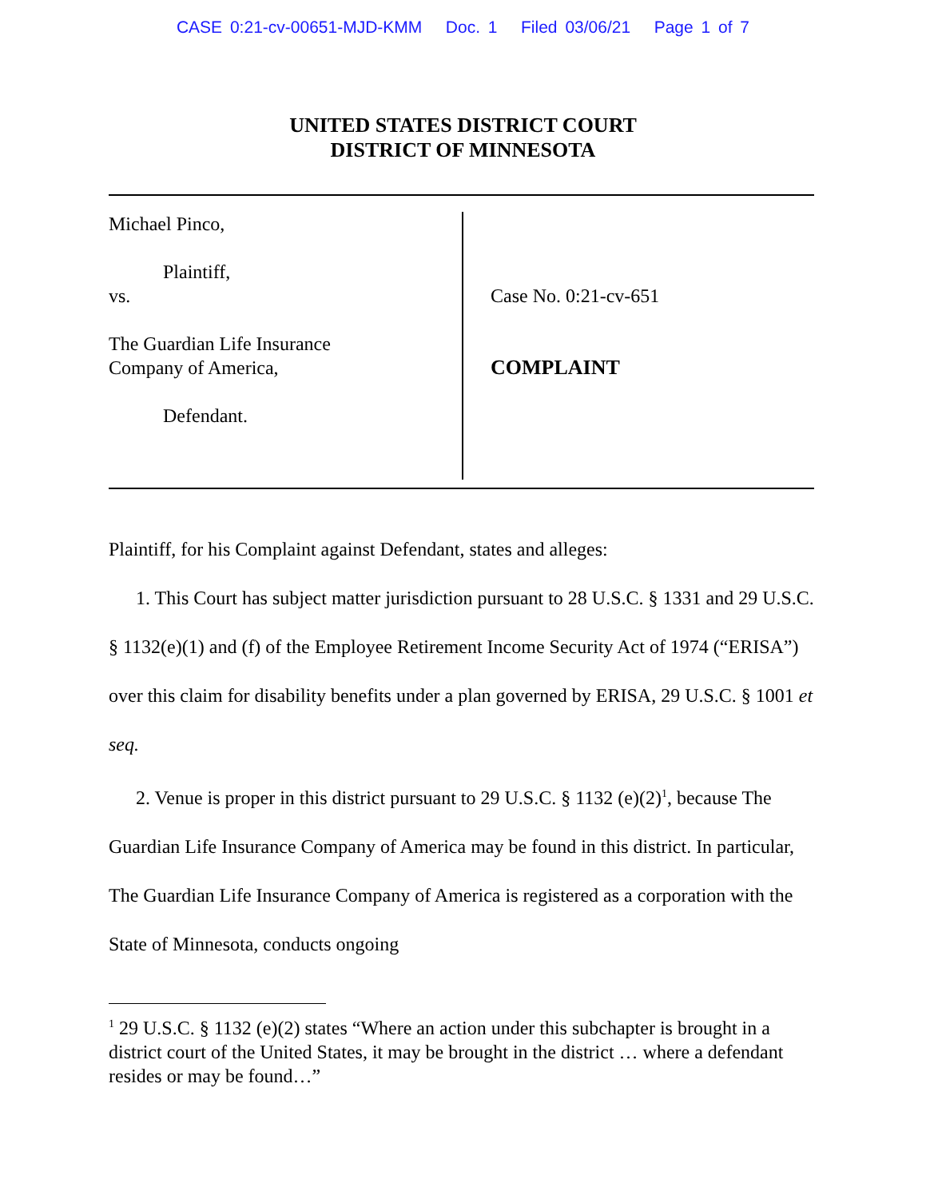CASE 0:21-cv-00651-MJD-KMM Doc. 1 Filed 03/06/21 Page 1 of 7
UNITED STATES DISTRICT COURT
DISTRICT OF MINNESOTA
Michael Pinco,
Plaintiff,
vs.
The Guardian Life Insurance
Company of America,
Defendant.
Case No. 0:21-cv-651
COMPLAINT
Plaintiff, for his Complaint against Defendant, states and alleges:
1. This Court has subject matter jurisdiction pursuant to 28 U.S.C. § 1331 and 29 U.S.C. § 1132(e)(1) and (f) of the Employee Retirement Income Security Act of 1974 (“ERISA”) over this claim for disability benefits under a plan governed by ERISA, 29 U.S.C. § 1001 et seq.
2. Venue is proper in this district pursuant to 29 U.S.C. § 1132 (e)(2)<sup>1</sup>, because The Guardian Life Insurance Company of America may be found in this district. In particular, The Guardian Life Insurance Company of America is registered as a corporation with the State of Minnesota, conducts ongoing
<sup>1</sup> 29 U.S.C. § 1132 (e)(2) states “Where an action under this subchapter is brought in a district court of the United States, it may be brought in the district … where a defendant resides or may be found…”